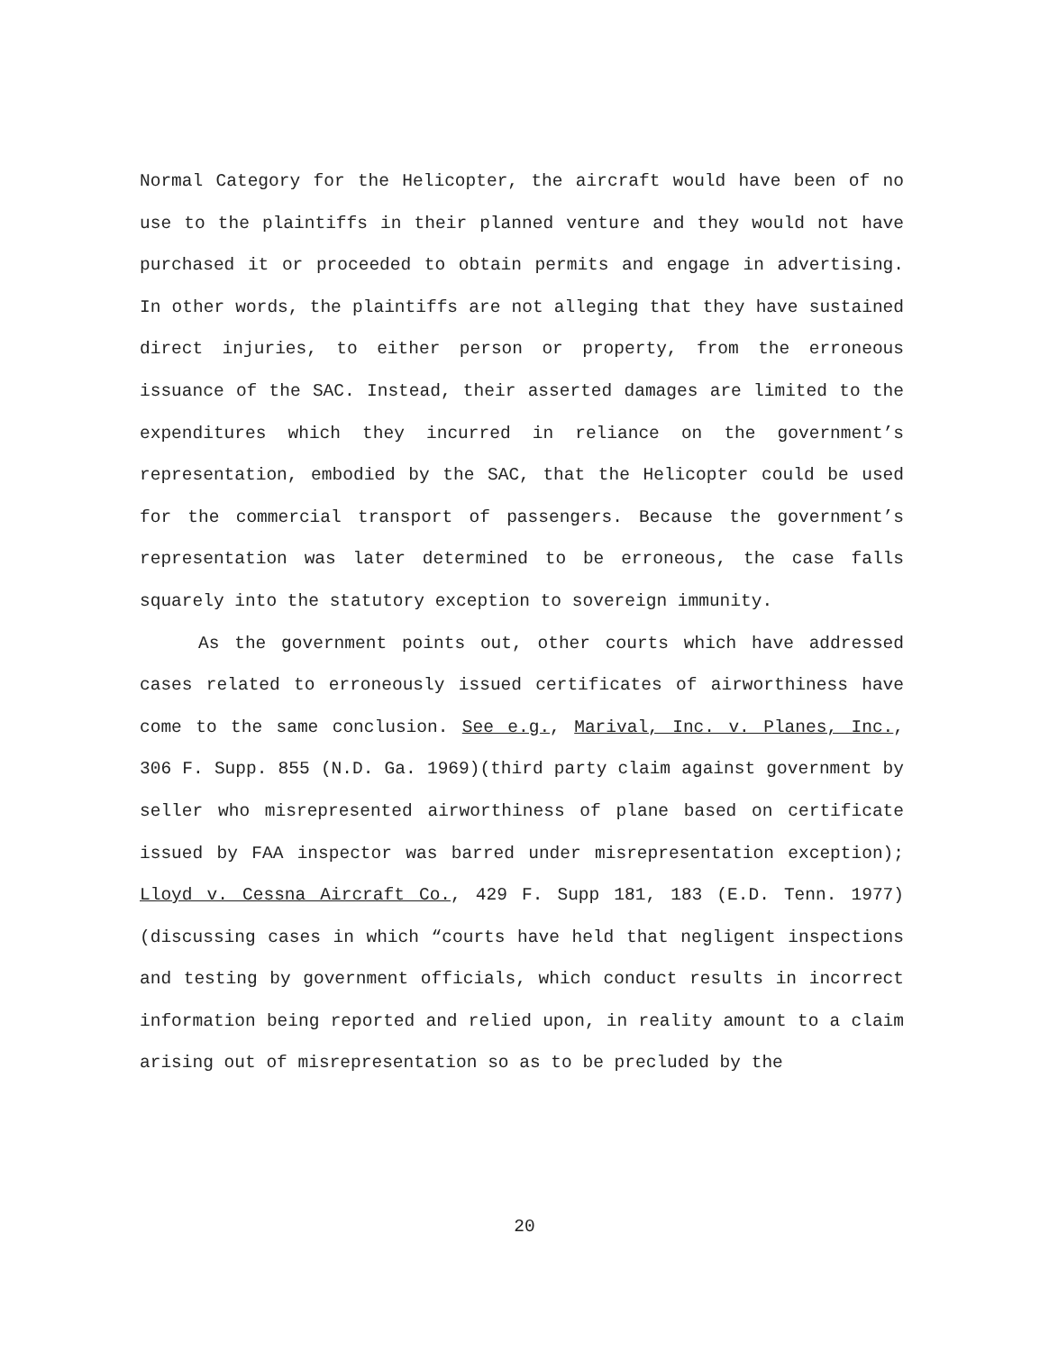Normal Category for the Helicopter, the aircraft would have been of no use to the plaintiffs in their planned venture and they would not have purchased it or proceeded to obtain permits and engage in advertising. In other words, the plaintiffs are not alleging that they have sustained direct injuries, to either person or property, from the erroneous issuance of the SAC. Instead, their asserted damages are limited to the expenditures which they incurred in reliance on the government’s representation, embodied by the SAC, that the Helicopter could be used for the commercial transport of passengers. Because the government’s representation was later determined to be erroneous, the case falls squarely into the statutory exception to sovereign immunity.
As the government points out, other courts which have addressed cases related to erroneously issued certificates of airworthiness have come to the same conclusion. See e.g., Marival, Inc. v. Planes, Inc., 306 F. Supp. 855 (N.D. Ga. 1969)(third party claim against government by seller who misrepresented airworthiness of plane based on certificate issued by FAA inspector was barred under misrepresentation exception); Lloyd v. Cessna Aircraft Co., 429 F. Supp 181, 183 (E.D. Tenn. 1977)(discussing cases in which “courts have held that negligent inspections and testing by government officials, which conduct results in incorrect information being reported and relied upon, in reality amount to a claim arising out of misrepresentation so as to be precluded by the
20